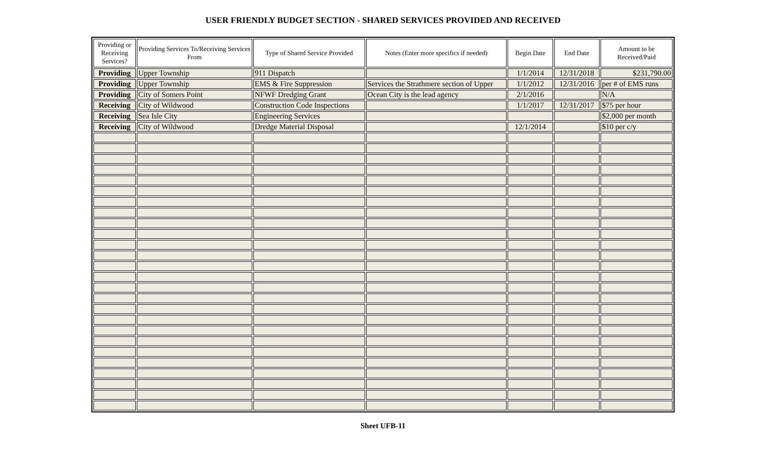USER FRIENDLY BUDGET SECTION - SHARED SERVICES PROVIDED AND RECEIVED
| Providing or Receiving Services? | Providing Services To/Receiving Services From | Type of Shared Service Provided | Notes (Enter more specifics if needed) | Begin Date | End Date | Amount to be Received/Paid |
| --- | --- | --- | --- | --- | --- | --- |
| Providing | Upper Township | 911 Dispatch | | 1/1/2014 | 12/31/2018 | $231,790.00 |
| Providing | Upper Township | EMS & Fire Suppression | Services the Strathmere section of Upper | 1/1/2012 | 12/31/2016 | per # of EMS runs |
| Providing | City of Somers Point | NFWF Dredging Grant | Ocean City is the lead agency | 2/1/2016 | | N/A |
| Receiving | City of Wildwood | Construction Code Inspections | | 1/1/2017 | 12/31/2017 | $75 per hour |
| Receiving | Sea Isle City | Engineering Services | | | | $2,000 per month |
| Receiving | City of Wildwood | Dredge Material Disposal | | 12/1/2014 | | $10 per c/y |
Sheet UFB-11